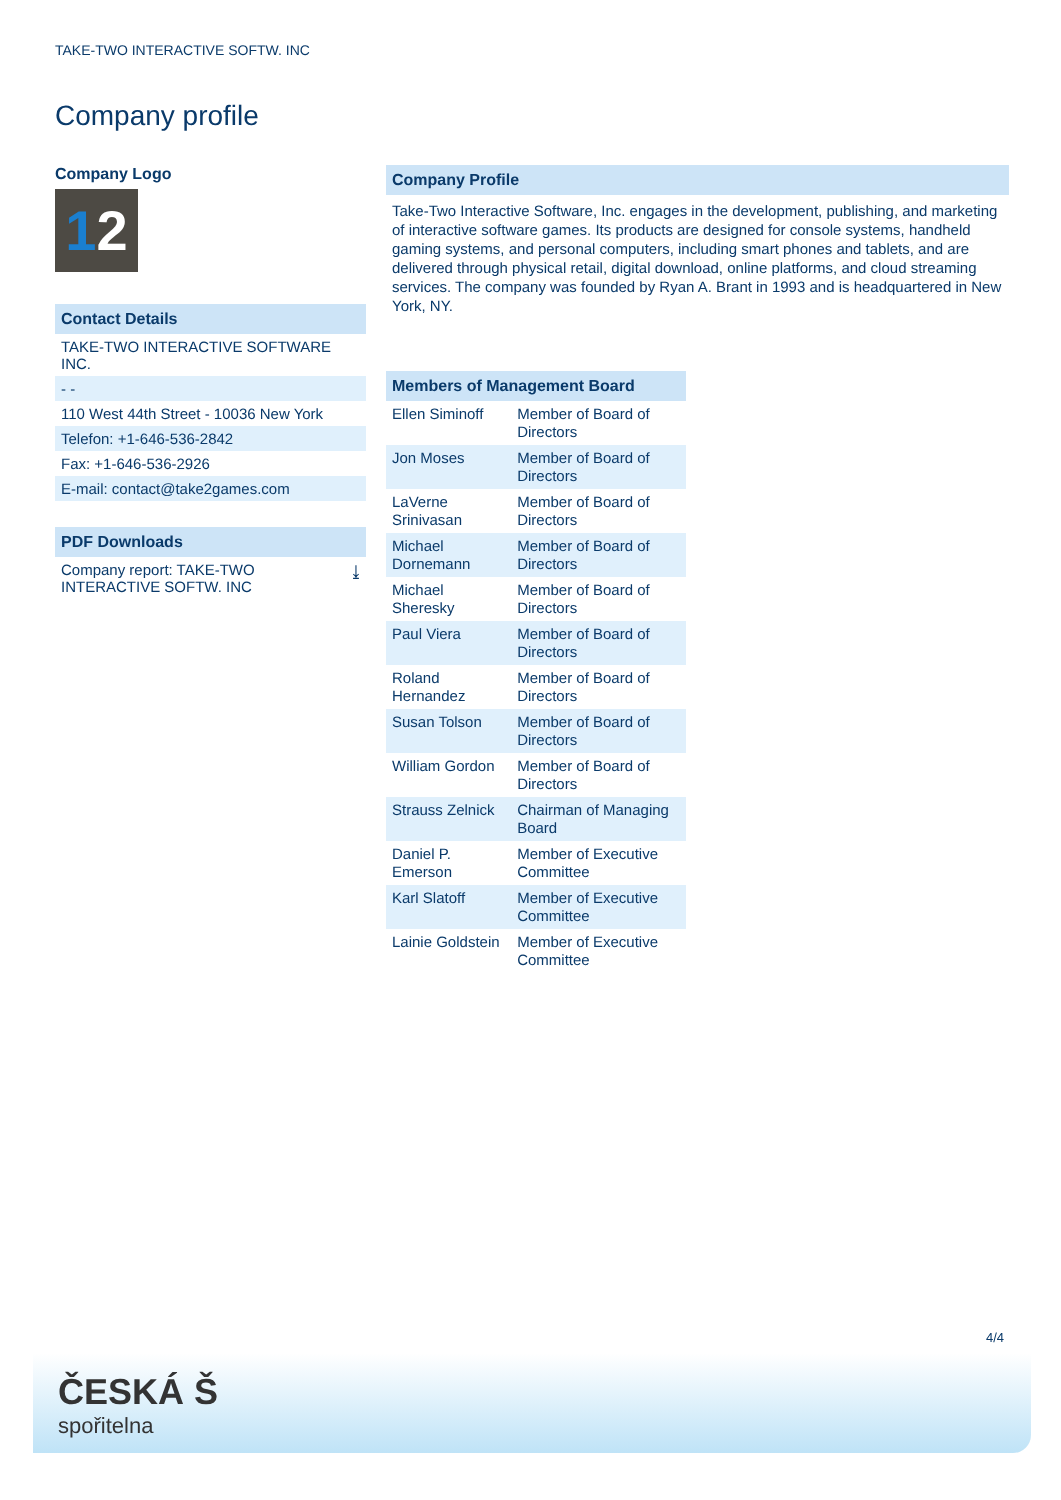TAKE-TWO INTERACTIVE SOFTW. INC
Company profile
Company Logo
12
Contact Details
TAKE-TWO INTERACTIVE SOFTWARE INC.
- -
110 West 44th Street - 10036 New York
Telefon: +1-646-536-2842
Fax: +1-646-536-2926
E-mail: contact@take2games.com
PDF Downloads
Company report: TAKE-TWO INTERACTIVE SOFTW. INC ⤓
Company Profile
Take-Two Interactive Software, Inc. engages in the development, publishing, and marketing of interactive software games. Its products are designed for console systems, handheld gaming systems, and personal computers, including smart phones and tablets, and are delivered through physical retail, digital download, online platforms, and cloud streaming services. The company was founded by Ryan A. Brant in 1993 and is headquartered in New York, NY.
Members of Management Board
| Ellen Siminoff | Member of Board of Directors |
| Jon Moses | Member of Board of Directors |
| LaVerne Srinivasan | Member of Board of Directors |
| Michael Dornemann | Member of Board of Directors |
| Michael Sheresky | Member of Board of Directors |
| Paul Viera | Member of Board of Directors |
| Roland Hernandez | Member of Board of Directors |
| Susan Tolson | Member of Board of Directors |
| William Gordon | Member of Board of Directors |
| Strauss Zelnick | Chairman of Managing Board |
| Daniel P. Emerson | Member of Executive Committee |
| Karl Slatoff | Member of Executive Committee |
| Lainie Goldstein | Member of Executive Committee |
4/4
ČESKÁ Š
spořitelna